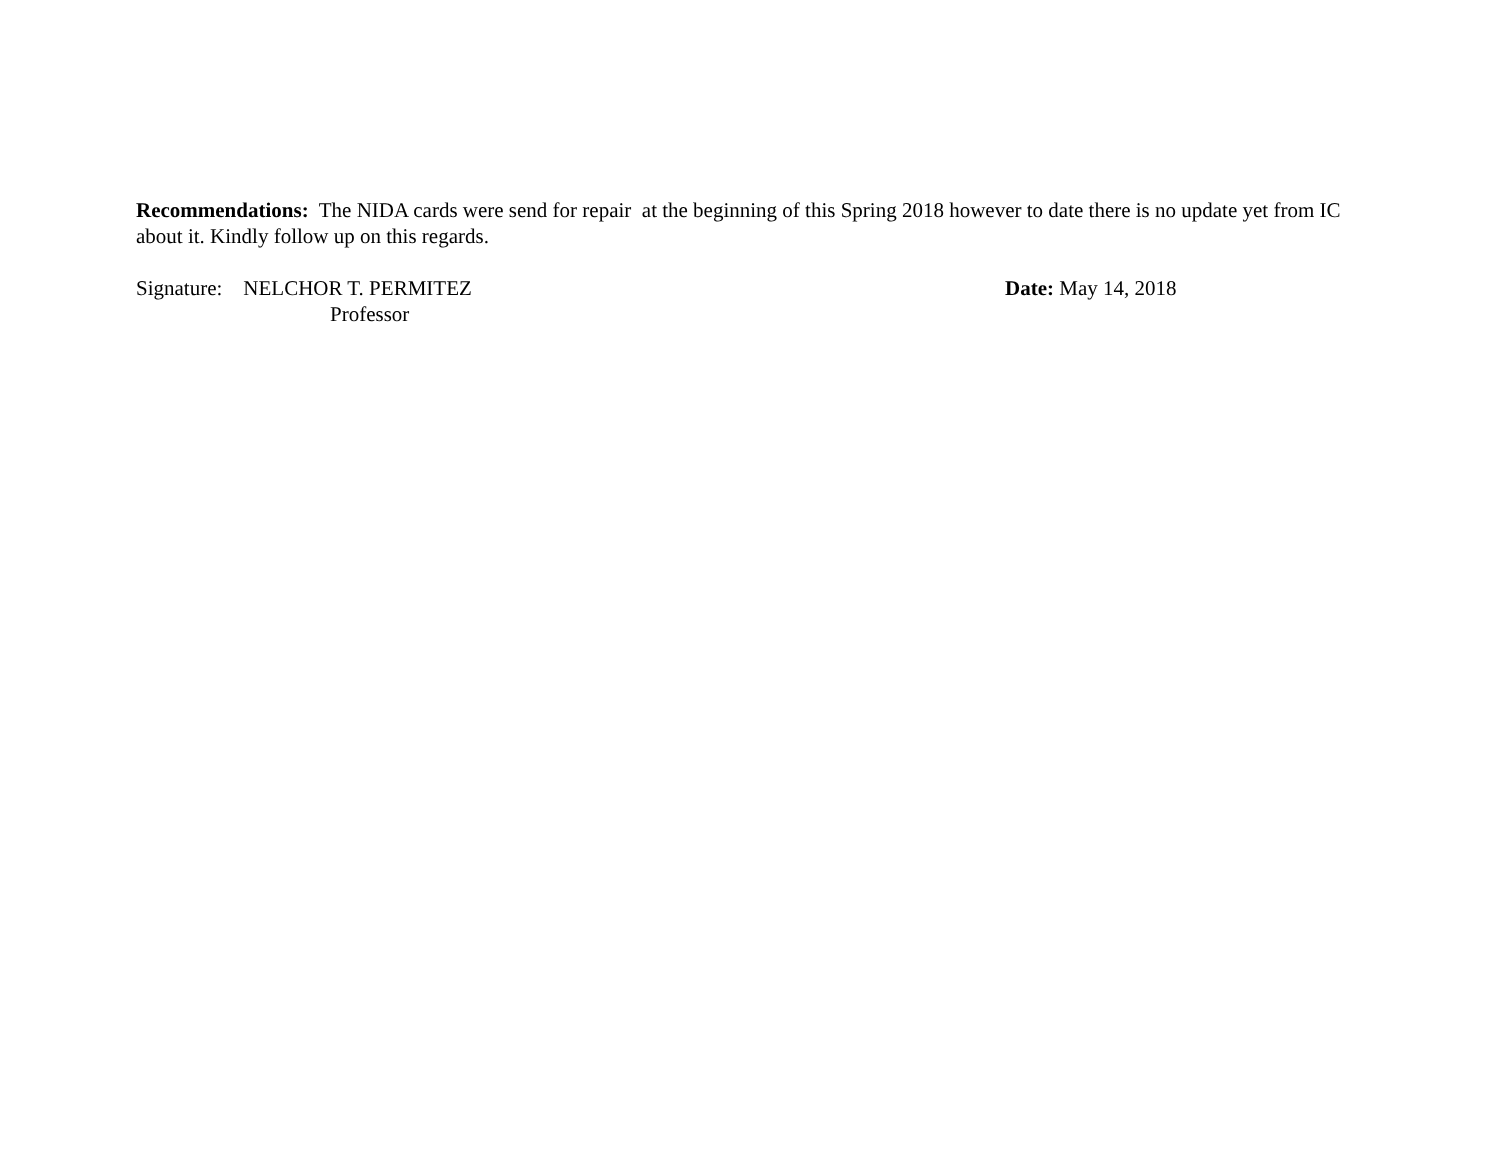Recommendations: The NIDA cards were send for repair at the beginning of this Spring 2018 however to date there is no update yet from IC about it. Kindly follow up on this regards.
Signature: NELCHOR T. PERMITEZ
Professor
Date: May 14, 2018